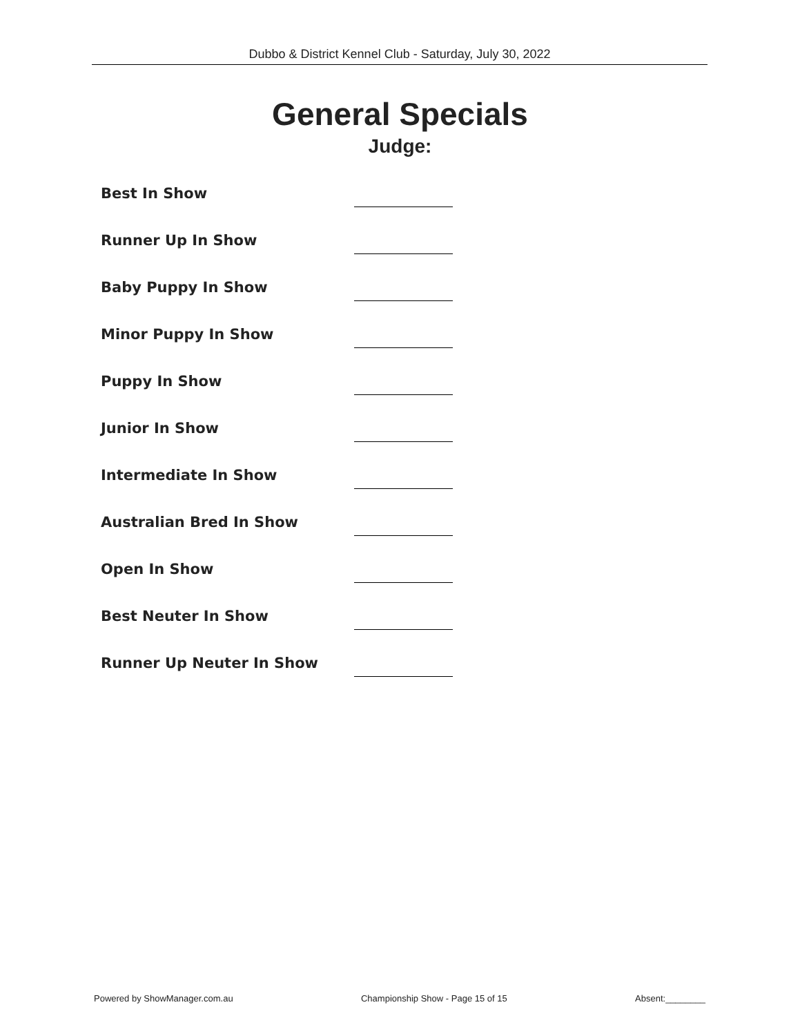Dubbo & District Kennel Club - Saturday, July 30, 2022
General Specials
Judge:
Best In Show
Runner Up In Show
Baby Puppy In Show
Minor Puppy In Show
Puppy In Show
Junior In Show
Intermediate In Show
Australian Bred In Show
Open In Show
Best Neuter In Show
Runner Up Neuter In Show
Powered by ShowManager.com.au Championship Show - Page 15 of 15 Absent:________